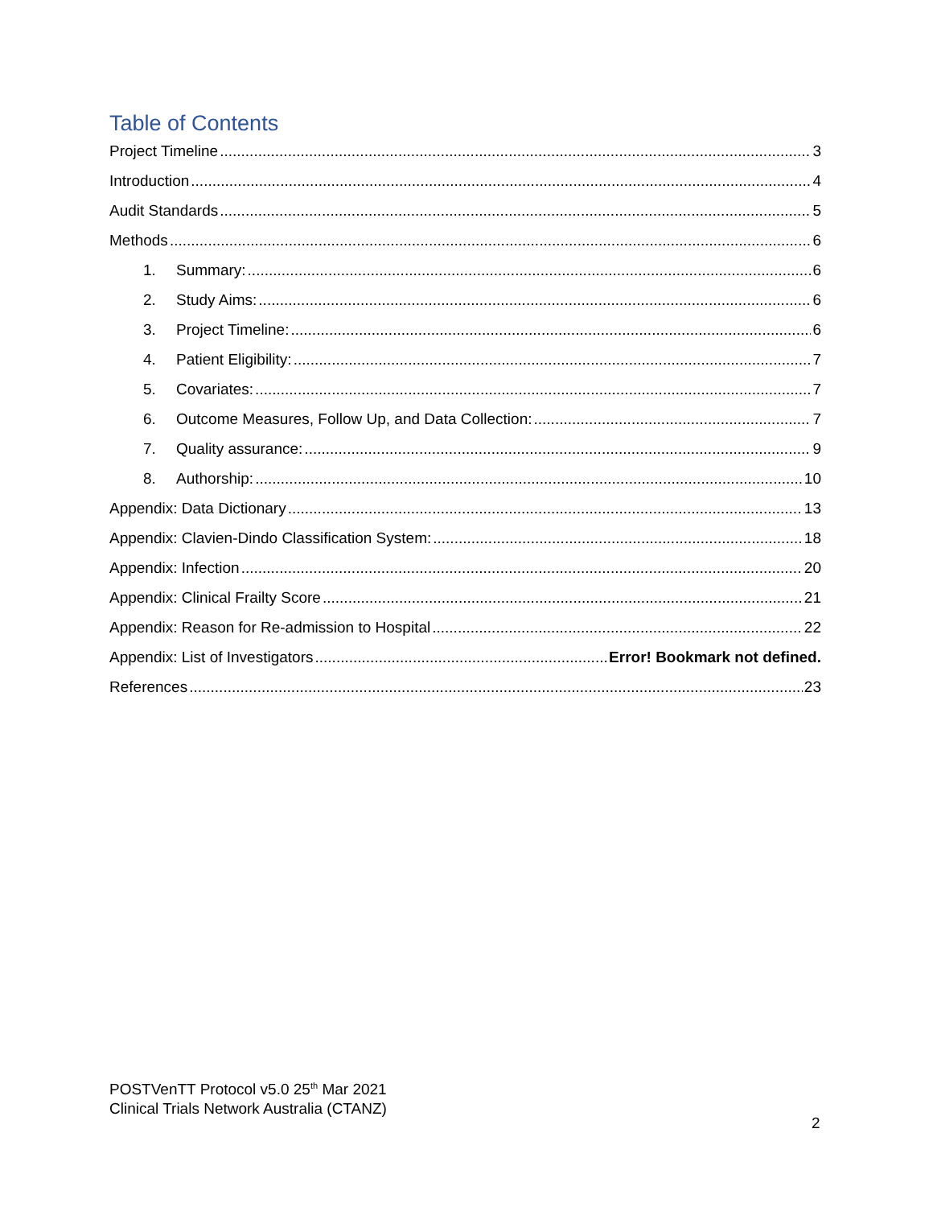Table of Contents
Project Timeline 3
Introduction 4
Audit Standards 5
Methods 6
1. Summary: 6
2. Study Aims: 6
3. Project Timeline: 6
4. Patient Eligibility: 7
5. Covariates: 7
6. Outcome Measures, Follow Up, and Data Collection: 7
7. Quality assurance: 9
8. Authorship: 10
Appendix: Data Dictionary 13
Appendix: Clavien-Dindo Classification System: 18
Appendix: Infection 20
Appendix: Clinical Frailty Score 21
Appendix: Reason for Re-admission to Hospital 22
Appendix: List of Investigators Error! Bookmark not defined.
References 23
POSTVenTT Protocol v5.0 25<sup>th</sup> Mar 2021
Clinical Trials Network Australia (CTANZ)
2